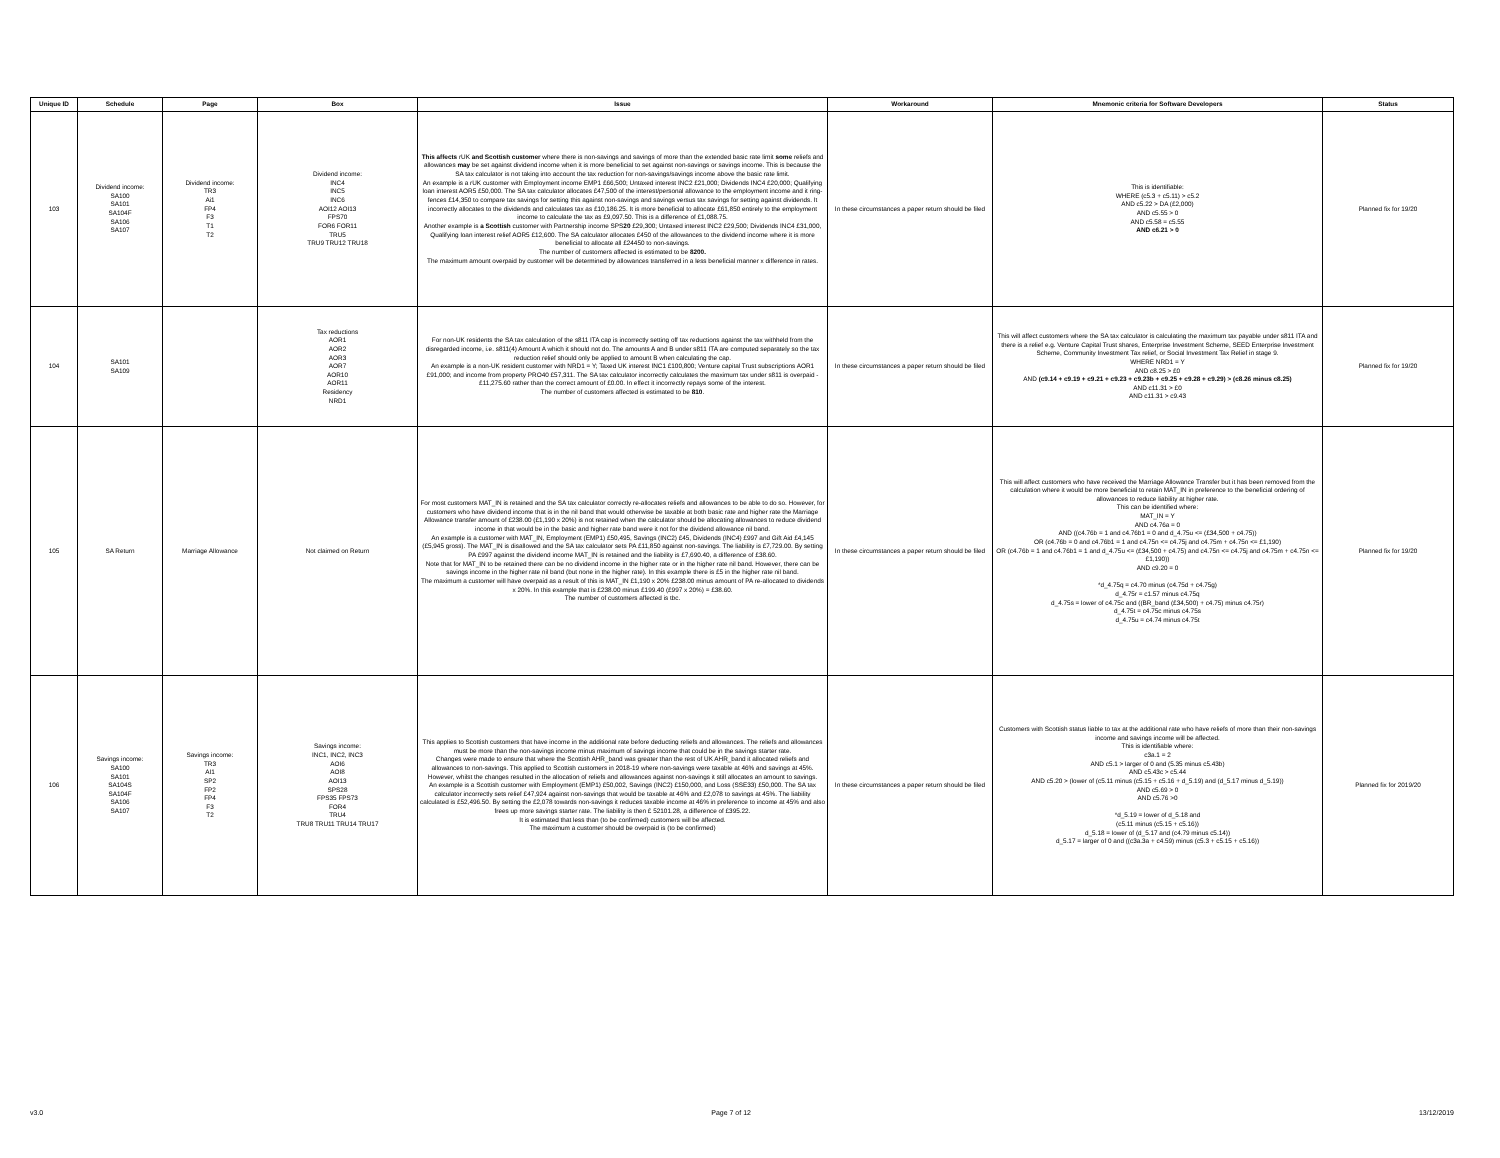| Unique ID | Schedule | Page | Box | Issue | Workaround | Mnemonic criteria for Software Developers | Status |
| --- | --- | --- | --- | --- | --- | --- | --- |
| 103 | Dividend income: SA100 SA101 SA104F SA106 SA107 | Dividend income: TR3 Ai1 FP4 F3 T1 T2 | Dividend income: INC4 INC5 INC6 AOI12 AOI13 FPS70 FOR6 FOR11 TRU5 TRU9 TRU12 TRU18 | This affects rUK and Scottish customer where there is non-savings and savings of more than the extended basic rate limit some reliefs and allowances may be set against dividend income when it is more beneficial to set against non-savings or savings income. This is because the SA tax calculator is not taking into account the tax reduction for non-savings/savings income above the basic rate limit. An example is a rUK customer with Employment income EMP1 £66,500; Untaxed interest INC2 £21,000; Dividends INC4 £20,000; Qualifying loan interest AOR5 £50,000. The SA tax calculator allocates £47,500 of the interest/personal allowance to the employment income and it ring-fences £14,350 to compare tax savings for setting this against non-savings and savings versus tax savings for setting against dividends. It incorrectly allocates to the dividends and calculates tax as £10,186.25. It is more beneficial to allocate £61,850 entirely to the employment income to calculate the tax as £9,097.50. This is a difference of £1,088.75. Another example is a Scottish customer with Partnership income SPS 20 £29,300; Untaxed interest INC2 £29,500; Dividends INC4 £31,000, Qualifying loan interest relief AOR5 £12,600. The SA calculator allocates £450 of the allowances to the dividend income where it is more beneficial to allocate all £24450 to non-savings. The number of customers affected is estimated to be 8200. The maximum amount overpaid by customer will be determined by allowances transferred in a less beneficial manner x difference in rates. | In these circumstances a paper return should be filed | This is identifiable: WHERE (c5.3 + c5.11) > c5.2 AND c5.22 > DA (£2,000) AND c5.55 > 0 AND c5.58 = c5.55 AND c6.21 > 0 | Planned fix for 19/20 |
| 104 | SA101 SA109 | | Tax reductions AOR1 AOR2 AOR3 AOR7 AOR10 AOR11 Residency NRD1 | For non-UK residents the SA tax calculation of the s811 ITA cap is incorrectly setting off tax reductions against the tax withheld from the disregarded income, i.e. s811(4) Amount A which it should not do. The amounts A and B under s811 ITA are computed separately so the tax reduction relief should only be applied to amount B when calculating the cap. An example is a non-UK resident customer with NRD1 = Y; Taxed UK interest INC1 £100,800; Venture capital Trust subscriptions AOR1 £91,000; and income from property PRO40 £57,311. The SA tax calculator incorrectly calculates the maximum tax under s811 is overpaid -£11,275.60 rather than the correct amount of £0.00. In effect it incorrectly repays some of the interest. The number of customers affected is estimated to be 810 . | In these circumstances a paper return should be filed | This will affect customers where the SA tax calculator is calculating the maximum tax payable under s811 ITA and there is a relief e.g. Venture Capital Trust shares, Enterprise Investment Scheme, SEED Enterprise Investment Scheme, Community Investment Tax relief, or Social Investment Tax Relief in stage 9. WHERE NRD1 = Y AND c8.25 > £0 AND (c9.14 + c9.19 + c9.21 + c9.23 + c9.23b + c9.25 + c9.28 + c9.29) > (c8.26 minus c8.25) AND c11.31 > £0 AND c11.31 > c9.43 | Planned fix for 19/20 |
| 105 | SA Return | Marriage Allowance | Not claimed on Return | For most customers MAT_IN is retained and the SA tax calculator correctly re-allocates reliefs and allowances to be able to do so. However, for customers who have dividend income that is in the nil band that would otherwise be taxable at both basic rate and higher rate the Marriage Allowance transfer amount of £238.00 (£1,190 x 20%) is not retained when the calculator should be allocating allowances to reduce dividend income in that would be in the basic and higher rate band were it not for the dividend allowance nil band. An example is a customer with MAT_IN, Employment (EMP1) £50,495, Savings (INC2) £45, Dividends (INC4) £997 and Gift Aid £4,145 (£5,945 gross). The MAT_IN is disallowed and the SA tax calculator sets PA £11,850 against non-savings. The liability is £7,729.00. By setting PA £997 against the dividend income MAT_IN is retained and the liability is £7,690.40, a difference of £38.60. Note that for MAT_IN to be retained there can be no dividend income in the higher rate or in the higher rate nil band. However, there can be savings income in the higher rate nil band (but none in the higher rate). In this example there is £5 in the higher rate nil band. The maximum a customer will have overpaid as a result of this is MAT_IN £1,190 x 20% £238.00 minus amount of PA re-allocated to dividends x 20%. In this example that is £238.00 minus £199.40 (£997 x 20%) = £38.60. The number of customers affected is tbc. | In these circumstances a paper return should be filed | This will affect customers who have received the Marriage Allowance Transfer but it has been removed from the calculation where it would be more beneficial to retain MAT_IN in preference to the beneficial ordering of allowances to reduce liability at higher rate. This can be identified where: MAT_IN = Y AND c4.76a = 0 AND ((c4.76b = 1 and c4.76b1 = 0 and d_4.75u <= (£34,500 + c4.75)) OR (c4.76b = 0 and c4.76b1 = 1 and c4.75n <= c4.75j and c4.75m + c4.75n <= £1,190) OR (c4.76b = 1 and c4.76b1 = 1 and d_4.75u <= (£34,500 + c4.75) and c4.75n <= c4.75j and c4.75m + c4.75n <= £1,190)) AND c9.20 = 0 *d_4.75q = c4.70 minus (c4.75d + c4.75g) d_4.75r = c1.57 minus c4.75q d_4.75s = lower of c4.75c and ((BR_band (£34,500) + c4.75) minus c4.75r) d_4.75t = c4.75c minus c4.75s d_4.75u = c4.74 minus c4.75t | Planned fix for 19/20 |
| 106 | Savings income: SA100 SA101 SA104S SA104F SA106 SA107 | Savings income: TR3 AI1 SP2 FP2 FP4 F3 T2 | Savings income: INC1, INC2, INC3 AOI6 AOI8 AOI13 SPS28 FPS35 FPS73 FOR4 TRU4 TRU8 TRU11 TRU14 TRU17 | This applies to Scottish customers that have income in the additional rate before deducting reliefs and allowances. The reliefs and allowances must be more than the non-savings income minus maximum of savings income that could be in the savings starter rate. Changes were made to ensure that where the Scottish AHR_band was greater than the rest of UK AHR_band it allocated reliefs and allowances to non-savings. This applied to Scottish customers in 2018-19 where non-savings were taxable at 46% and savings at 45%. However, whilst the changes resulted in the allocation of reliefs and allowances against non-savings it still allocates an amount to savings. An example is a Scottish customer with Employment (EMP1) £50,002, Savings (INC2) £150,000, and Loss (SSE33) £50,000. The SA tax calculator incorrectly sets relief £47,924 against non-savings that would be taxable at 46% and £2,078 to savings at 45%. The liability calculated is £52,496.50. By setting the £2,078 towards non-savings it reduces taxable income at 46% in preference to income at 45% and also frees up more savings starter rate. The liability is then £ 52101.28, a difference of £395.22. It is estimated that less than (to be confirmed) customers will be affected. The maximum a customer should be overpaid is (to be confirmed) | In these circumstances a paper return should be filed | Customers with Scottish status liable to tax at the additional rate who have reliefs of more than their non-savings income and savings income will be affected. This is identifiable where: c3a.1 = 2 AND c5.1 > larger of 0 and (5.35 minus c5.43b) AND c5.43c > c5.44 AND c5.20 > (lower of (c5.11 minus (c5.15 + c5.16 + d_5.19) and (d_5.17 minus d_5.19)) AND c5.69 > 0 AND c5.76 >0 *d_5.19 = lower of d_5.18 and (c5.11 minus (c5.15 + c5.16)) d_5.18 = lower of (d_5.17 and (c4.79 minus c5.14)) d_5.17 = larger of 0 and ((c3a.3a + c4.59) minus (c5.3 + c5.15 + c5.16)) | Planned fix for 2019/20 |
v3.0 Page 7 of 12 13/12/2019